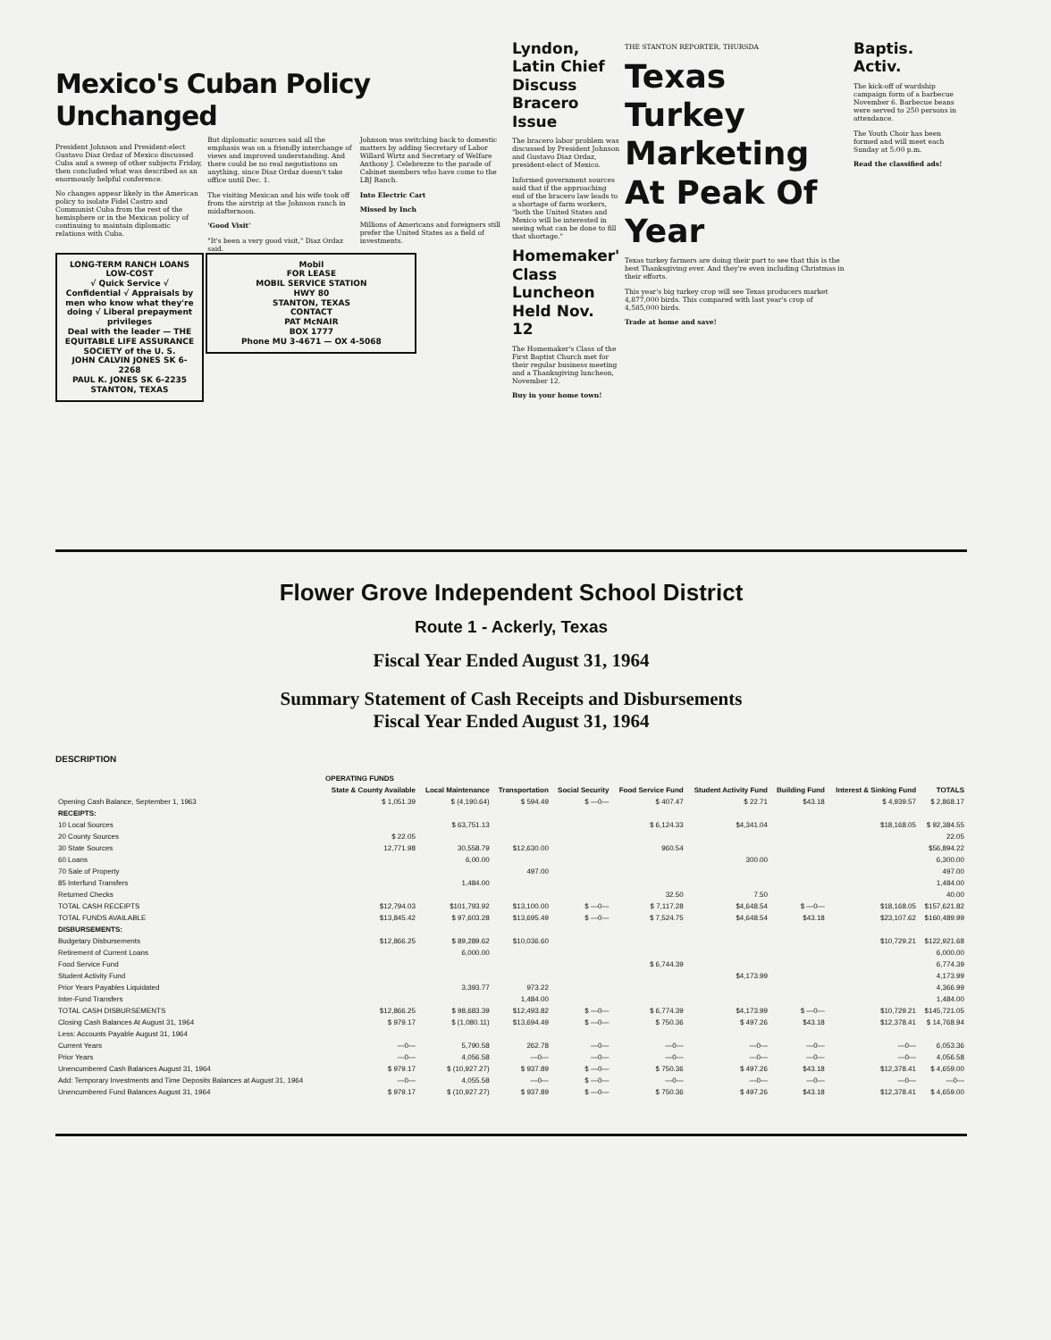Mexico's Cuban Policy Unchanged
President Johnson and President-elect Gustavo Diaz Ordaz of Mexico discussed Cuba and a sweep of other subjects Friday, then concluded what was described as an enormously helpful conference.
No changes appear likely in the American policy to isolate Fidel Castro and Communist Cuba from the rest of the hemisphere or in the Mexican policy of continuing to maintain diplomatic relations with Cuba.
But diplomatic sources said all the emphasis was on a friendly interchange of views and improved understanding. And there could be no real negotiations on anything, since Diaz Ordaz doesn't take office until Dec. 1.
The visiting Mexican and his wife took off from the airstrip at the Johnson ranch in midafternoon.
'Good Visit'
"It's been a very good visit," Diaz Ordaz said.
Johnson was switching back to domestic matters by adding Secretary of Labor Willard Wirtz and Secretary of Welfare Anthony J. Celebrezze to the parade of Cabinet members who have come to the LBJ Ranch.
Into Electric Cart
Missed by Inch
Millions of Americans and foreigners still prefer the United States as a field of investments.
LONG-TERM RANCH LOANS LOW-COST
√ Quick Service √ Confidential √ Appraisals by men who know what they're doing √ Liberal prepayment privileges
Deal with the leader — THE EQUITABLE LIFE ASSURANCE SOCIETY of the U. S.
JOHN CALVIN JONES SK 6-2268
PAUL K. JONES SK 6-2235
STANTON, TEXAS
Mobil
FOR LEASE
MOBIL SERVICE STATION
HWY 80
STANTON, TEXAS
CONTACT
PAT McNAIR
BOX 1777
Phone MU 3-4671 — OX 4-5068
Lyndon, Latin Chief Discuss Bracero Issue
The bracero labor problem was discussed by President Johnson and Gustavo Diaz Ordaz, president-elect of Mexico.
Informed government sources said that if the approaching end of the bracero law leads to a shortage of farm workers, "both the United States and Mexico will be interested in seeing what can be done to fill that shortage."
Homemaker's Class Luncheon Held Nov. 12
The Homemaker's Class of the First Baptist Church met for their regular business meeting and a Thanksgiving luncheon, November 12.
Buy in your home town!
THE STANTON REPORTER, THURSDA
Texas Turkey Marketing At Peak Of Year
Texas turkey farmers are doing their part to see that this is the best Thanksgiving ever. And they're even including Christmas in their efforts.
This year's big turkey crop will see Texas producers market 4,877,000 birds. This compared with last year's crop of 4,585,000 birds.
Trade at home and save!
Baptis. Activ.
The kick-off of wardship campaign form of a barbecue November 6. Barbecue beans were served to 250 persons in attendance.
The Youth Choir has been formed and will meet each Sunday at 5:00 p.m.
Read the classified ads!
Flower Grove Independent School District
Route 1 - Ackerly, Texas
Fiscal Year Ended August 31, 1964
Summary Statement of Cash Receipts and Disbursements
Fiscal Year Ended August 31, 1964
DESCRIPTION
| | OPERATING FUNDS | | | | | | | | |
| --- | --- | --- | --- | --- | --- | --- | --- | --- | --- |
| | State & County Available | Local Maintenance | Transportation | Social Security | Food Service Fund | Student Activity Fund | Building Fund | Interest & Sinking Fund | TOTALS |
| Opening Cash Balance, September 1, 1963 | $ 1,051.39 | $ (4,190.64) | $ 594.49 | $ —0— | $ 407.47 | $ 22.71 | $43.18 | $ 4,939.57 | $ 2,868.17 |
| RECEIPTS: | | | | | | | | | |
| 10 Local Sources | | $ 63,751.13 | | | $ 6,124.33 | $4,341.04 | | $18,168.05 | $ 92,384.55 |
| 20 County Sources | $ 22.05 | | | | | | | | 22.05 |
| 30 State Sources | 12,771.98 | 30,558.79 | $12,630.00 | | 960.54 | | | | $56,894.22 |
| 60 Loans | | 6,00.00 | | | | 300.00 | | | 6,300.00 |
| 70 Sale of Property | | | 497.00 | | | | | | 497.00 |
| 85 Interfund Transfers | | 1,484.00 | | | | | | | 1,484.00 |
| Returned Checks | | | | | 32.50 | 7.50 | | | 40.00 |
| TOTAL CASH RECEIPTS | $12,794.03 | $101,793.92 | $13,100.00 | $ —0— | $ 7,117.28 | $4,648.54 | $ —0— | $18,168.05 | $157,621.82 |
| TOTAL FUNDS AVAILABLE | $13,845.42 | $ 97,603.28 | $13,695.49 | $ —0— | $ 7,524.75 | $4,648.54 | $43.18 | $23,107.62 | $160,489.99 |
| DISBURSEMENTS: | | | | | | | | | |
| Budgetary Disbursements | $12,866.25 | $ 89,289.62 | $10,036.60 | | | | | $10,729.21 | $122,921.68 |
| Retirement of Current Loans | | 6,000.00 | | | | | | | 6,000.00 |
| Food Service Fund | | | | | $ 6,744.39 | | | | 6,774.39 |
| Student Activity Fund | | | | | | $4,173.99 | | | 4,173.99 |
| Prior Years Payables Liquidated | | 3,393.77 | 973.22 | | | | | | 4,366.99 |
| Inter-Fund Transfers | | | 1,484.00 | | | | | | 1,484.00 |
| TOTAL CASH DISBURSEMENTS | $12,866.25 | $ 98,683.39 | $12,493.82 | $ —0— | $ 6,774.39 | $4,173.99 | $ —0— | $10,729.21 | $145,721.05 |
| Closing Cash Balances At August 31, 1964 | $ 979.17 | $ (1,080.11) | $13,694.49 | $ —0— | $ 750.36 | $ 497.26 | $43.18 | $12,378.41 | $ 14,768.94 |
| Less: Accounts Payable August 31, 1964 | | | | | | | | | |
| Current Years | —0— | 5,790.58 | 262.78 | —0— | —0— | —0— | —0— | —0— | 6,053.36 |
| Prior Years | —0— | 4,056.58 | —0— | —0— | —0— | —0— | —0— | —0— | 4,056.58 |
| Unencumbered Cash Balances August 31, 1964 | $ 979.17 | $ (10,927.27) | $ 937.89 | $ —0— | $ 750.36 | $ 497.26 | $43.18 | $12,378.41 | $ 4,659.00 |
| Add: Temporary Investments and Time Deposits Balances at August 31, 1964 | —0— | 4,055.58 | —0— | $ —0— | —0— | —0— | —0— | —0— | —0— |
| Unencumbered Fund Balances August 31, 1964 | $ 979.17 | $ (10,927.27) | $ 937.89 | $ —0— | $ 750.36 | $ 497.26 | $43.18 | $12,378.41 | $ 4,659.00 |